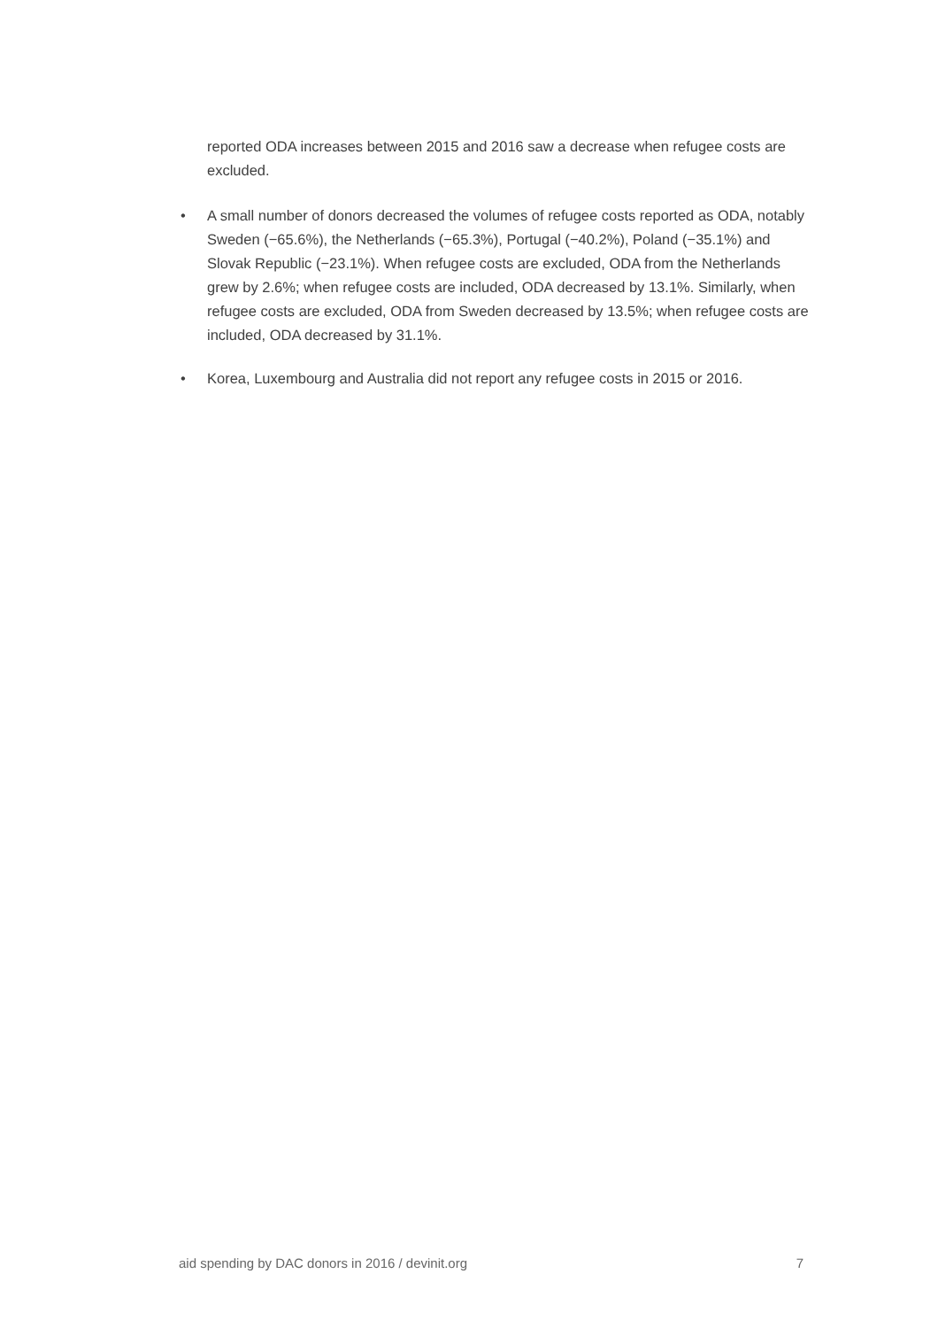reported ODA increases between 2015 and 2016 saw a decrease when refugee costs are excluded.
• A small number of donors decreased the volumes of refugee costs reported as ODA, notably Sweden (−65.6%), the Netherlands (−65.3%), Portugal (−40.2%), Poland (−35.1%) and Slovak Republic (−23.1%). When refugee costs are excluded, ODA from the Netherlands grew by 2.6%; when refugee costs are included, ODA decreased by 13.1%. Similarly, when refugee costs are excluded, ODA from Sweden decreased by 13.5%; when refugee costs are included, ODA decreased by 31.1%.
• Korea, Luxembourg and Australia did not report any refugee costs in 2015 or 2016.
aid spending by DAC donors in 2016 / devinit.org 7